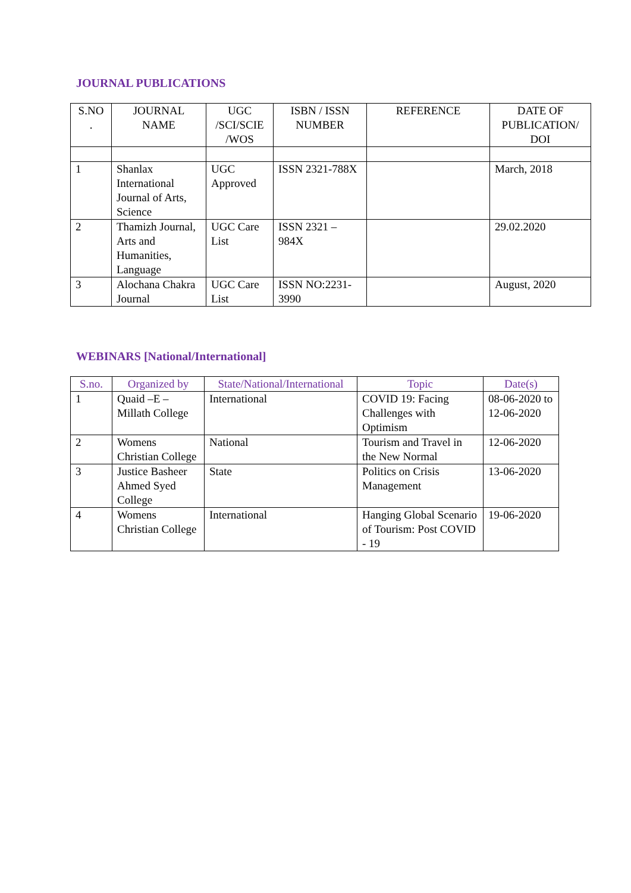JOURNAL PUBLICATIONS
| S.NO . | JOURNAL NAME | UGC /SCI/SCIE /WOS | ISBN / ISSN NUMBER | REFERENCE | DATE OF PUBLICATION/ DOI |
| --- | --- | --- | --- | --- | --- |
| 1 | Shanlax International Journal of Arts, Science | UGC Approved | ISSN 2321-788X | | March, 2018 |
| 2 | Thamizh Journal, Arts and Humanities, Language | UGC Care List | ISSN 2321 – 984X | | 29.02.2020 |
| 3 | Alochana Chakra Journal | UGC Care List | ISSN NO:2231-3990 | | August, 2020 |
WEBINARS [National/International]
| S.no. | Organized by | State/National/International | Topic | Date(s) |
| --- | --- | --- | --- | --- |
| 1 | Quaid –E – Millath College | International | COVID 19: Facing Challenges with Optimism | 08-06-2020 to 12-06-2020 |
| 2 | Womens Christian College | National | Tourism and Travel in the New Normal | 12-06-2020 |
| 3 | Justice Basheer Ahmed Syed College | State | Politics on Crisis Management | 13-06-2020 |
| 4 | Womens Christian College | International | Hanging Global Scenario of Tourism: Post COVID - 19 | 19-06-2020 |